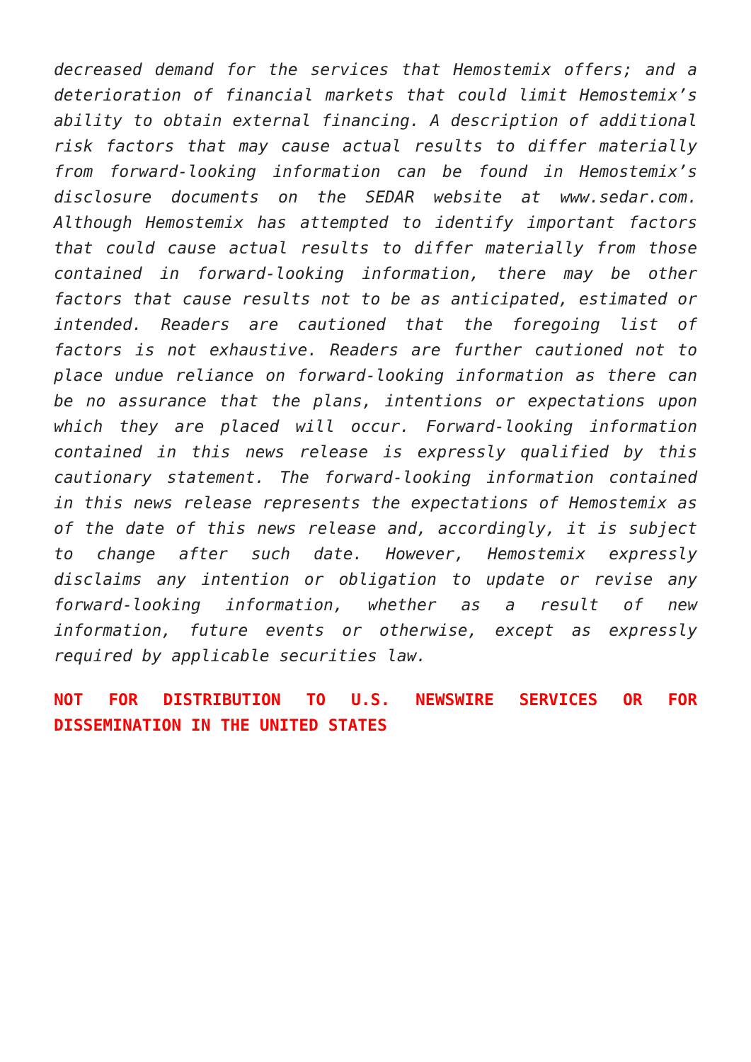decreased demand for the services that Hemostemix offers; and a deterioration of financial markets that could limit Hemostemix’s ability to obtain external financing. A description of additional risk factors that may cause actual results to differ materially from forward-looking information can be found in Hemostemix’s disclosure documents on the SEDAR website at www.sedar.com. Although Hemostemix has attempted to identify important factors that could cause actual results to differ materially from those contained in forward-looking information, there may be other factors that cause results not to be as anticipated, estimated or intended. Readers are cautioned that the foregoing list of factors is not exhaustive. Readers are further cautioned not to place undue reliance on forward-looking information as there can be no assurance that the plans, intentions or expectations upon which they are placed will occur. Forward-looking information contained in this news release is expressly qualified by this cautionary statement. The forward-looking information contained in this news release represents the expectations of Hemostemix as of the date of this news release and, accordingly, it is subject to change after such date. However, Hemostemix expressly disclaims any intention or obligation to update or revise any forward-looking information, whether as a result of new information, future events or otherwise, except as expressly required by applicable securities law.
NOT FOR DISTRIBUTION TO U.S. NEWSWIRE SERVICES OR FOR DISSEMINATION IN THE UNITED STATES